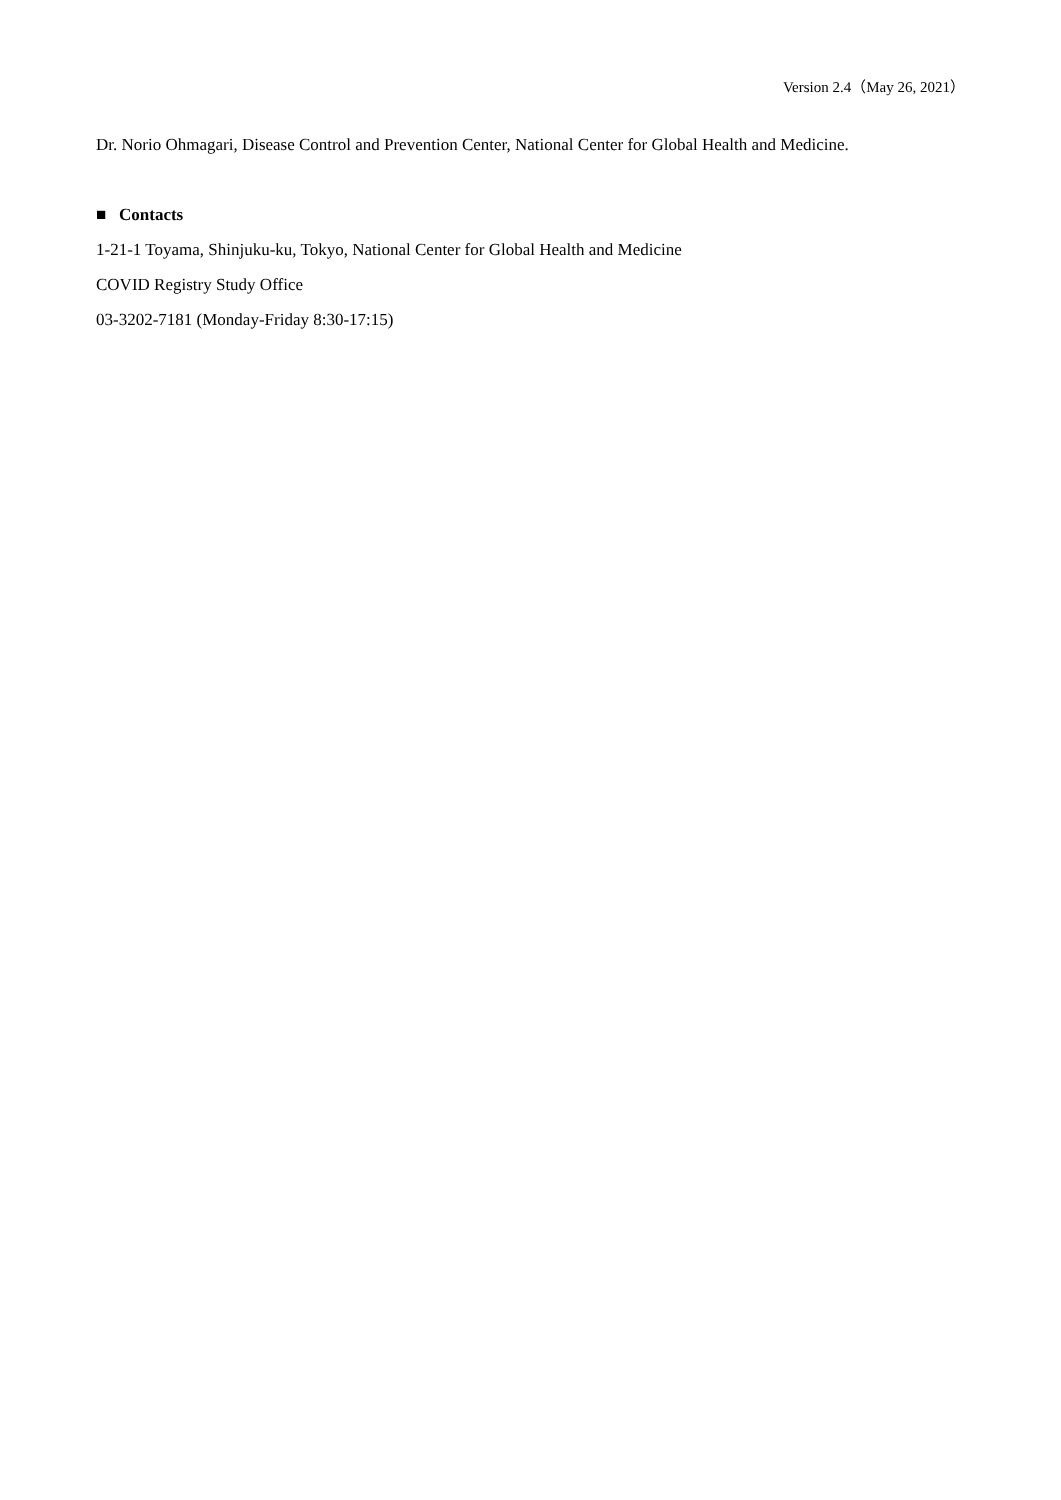Version 2.4（May 26, 2021）
Dr. Norio Ohmagari, Disease Control and Prevention Center, National Center for Global Health and Medicine.
■ Contacts
1-21-1 Toyama, Shinjuku-ku, Tokyo, National Center for Global Health and Medicine
COVID Registry Study Office
03-3202-7181 (Monday-Friday 8:30-17:15)